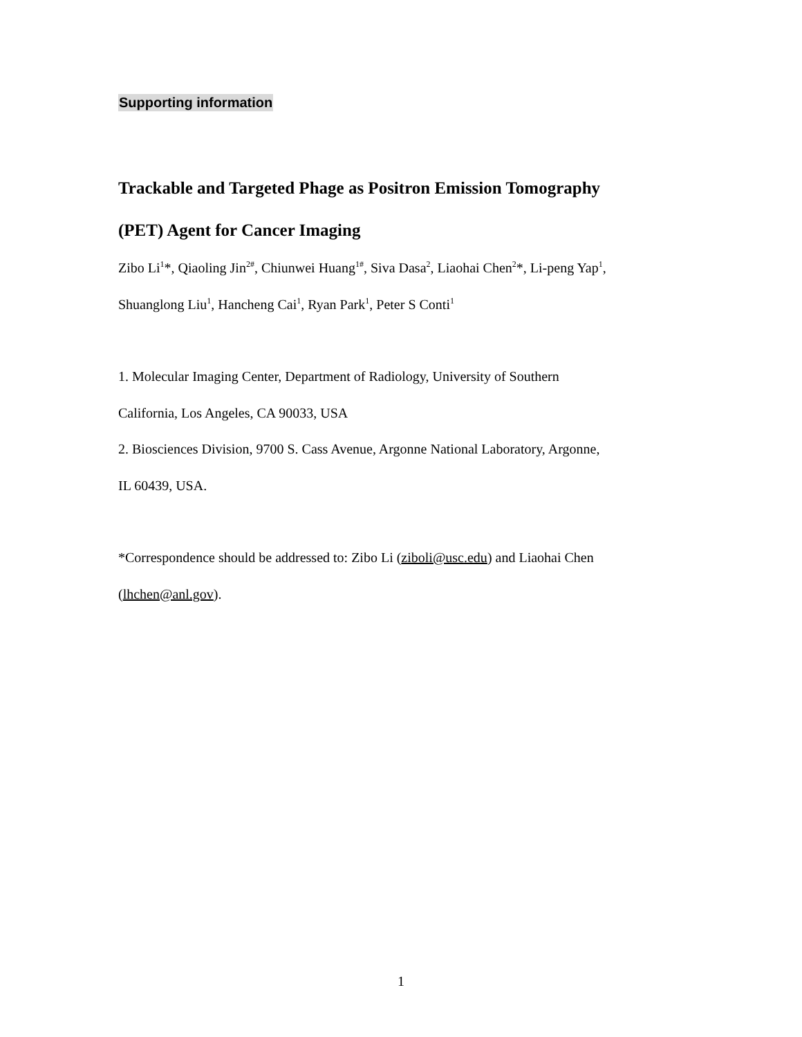Supporting information
Trackable and Targeted Phage as Positron Emission Tomography
(PET) Agent for Cancer Imaging
Zibo Li<sup>1</sup>*, Qiaoling Jin<sup>2#</sup>, Chiunwei Huang<sup>1#</sup>, Siva Dasa<sup>2</sup>, Liaohai Chen<sup>2</sup>*, Li-peng Yap<sup>1</sup>,
Shuanglong Liu<sup>1</sup>, Hancheng Cai<sup>1</sup>, Ryan Park<sup>1</sup>, Peter S Conti<sup>1</sup>
1. Molecular Imaging Center, Department of Radiology, University of Southern
California, Los Angeles, CA 90033, USA
2. Biosciences Division, 9700 S. Cass Avenue, Argonne National Laboratory, Argonne,
IL 60439, USA.
*Correspondence should be addressed to: Zibo Li (ziboli@usc.edu) and Liaohai Chen
(lhchen@anl.gov).
1